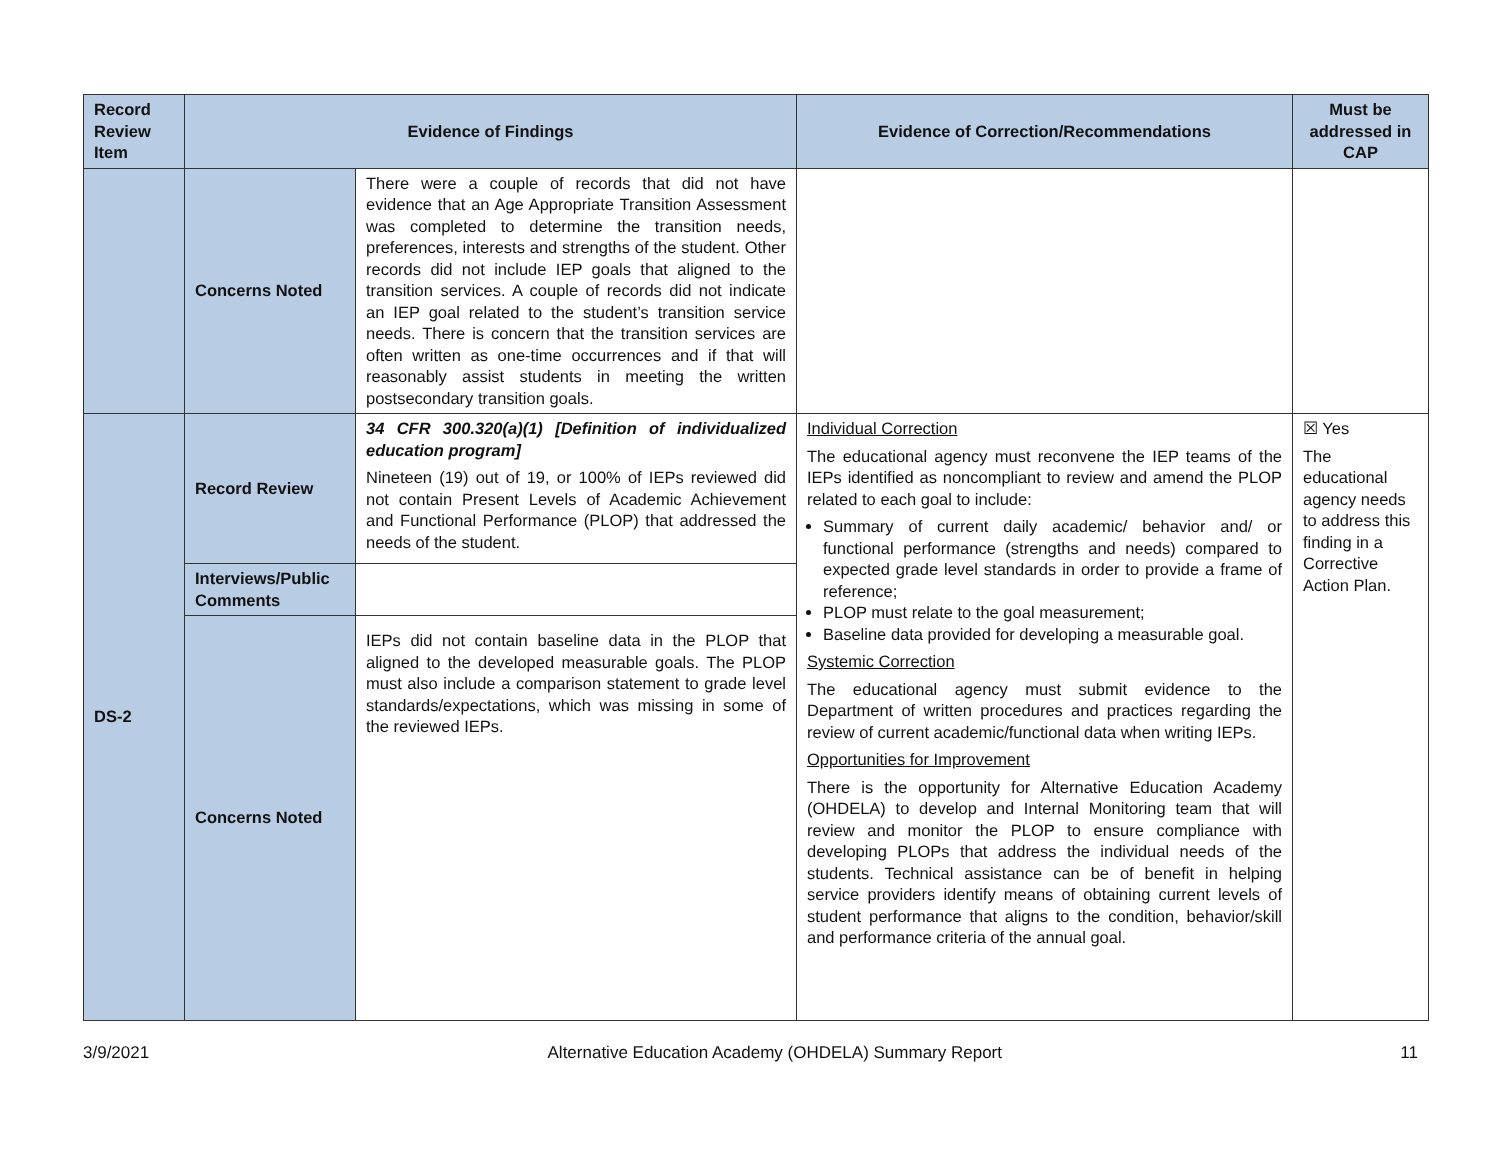| Record Review Item | Evidence of Findings | | Evidence of Correction/Recommendations | Must be addressed in CAP |
| --- | --- | --- | --- | --- |
| | Concerns Noted | There were a couple of records that did not have evidence that an Age Appropriate Transition Assessment was completed to determine the transition needs, preferences, interests and strengths of the student. Other records did not include IEP goals that aligned to the transition services. A couple of records did not indicate an IEP goal related to the student’s transition service needs. There is concern that the transition services are often written as one-time occurrences and if that will reasonably assist students in meeting the written postsecondary transition goals. | | |
| DS-2 | Record Review | 34 CFR 300.320(a)(1) [Definition of individualized education program] Nineteen (19) out of 19, or 100% of IEPs reviewed did not contain Present Levels of Academic Achievement and Functional Performance (PLOP) that addressed the needs of the student. | Individual Correction The educational agency must reconvene the IEP teams of the IEPs identified as noncompliant to review and amend the PLOP related to each goal to include: Summary of current daily academic/ behavior and/ or functional performance (strengths and needs) compared to expected grade level standards in order to provide a frame of reference; PLOP must relate to the goal measurement; Baseline data provided for developing a measurable goal. Systemic Correction The educational agency must submit evidence to the Department of written procedures and practices regarding the review of current academic/functional data when writing IEPs. Opportunities for Improvement There is the opportunity for Alternative Education Academy (OHDELA) to develop and Internal Monitoring team that will review and monitor the PLOP to ensure compliance with developing PLOPs that address the individual needs of the students. Technical assistance can be of benefit in helping service providers identify means of obtaining current levels of student performance that aligns to the condition, behavior/skill and performance criteria of the annual goal. | ☒ Yes The educational agency needs to address this finding in a Corrective Action Plan. |
| | Interviews/Public Comments | | | |
| | Concerns Noted | IEPs did not contain baseline data in the PLOP that aligned to the developed measurable goals. The PLOP must also include a comparison statement to grade level standards/expectations, which was missing in some of the reviewed IEPs. | | |
3/9/2021 Alternative Education Academy (OHDELA) Summary Report 11